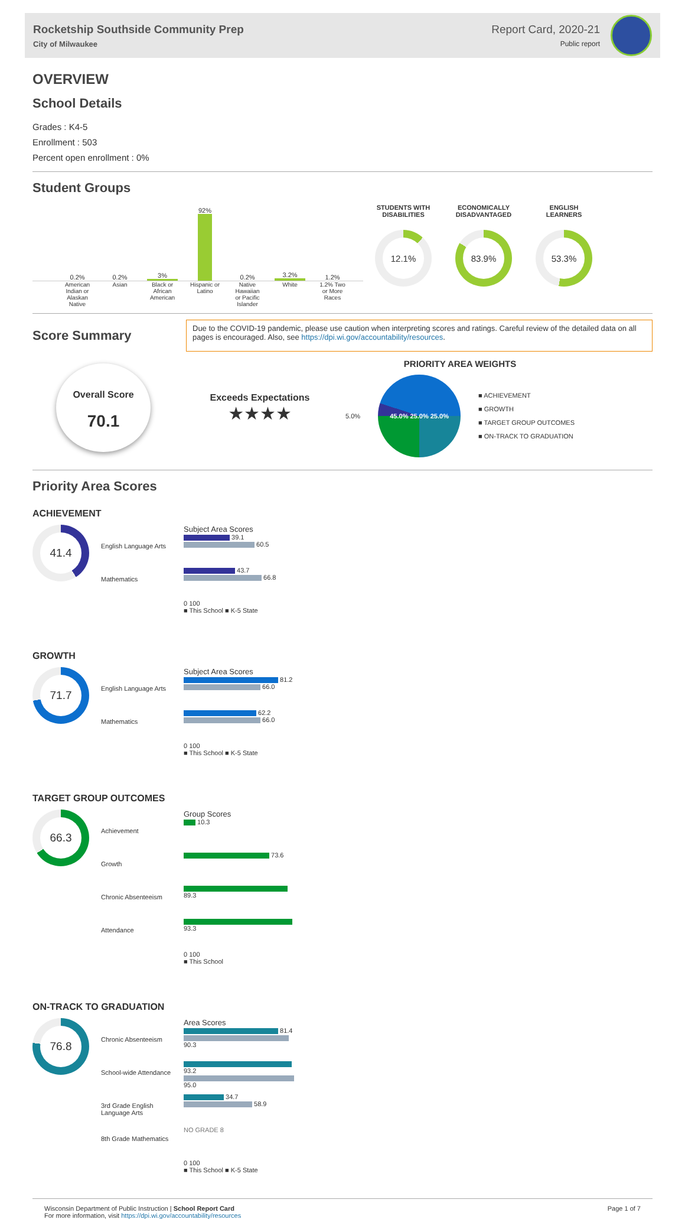Rocketship Southside Community Prep
City of Milwaukee
Report Card, 2020-21
Public report
OVERVIEW
School Details
Grades : K4-5
Enrollment : 503
Percent open enrollment : 0%
Student Groups
0.2%
0.2%
3%
92%
0.2%
3.2%
1.2%
American Indian or Alaskan Native
Asian Black or African American
Hispanic or Latino
Native Hawaiian or Pacific Islander
White 1.2% Two or More Races
STUDENTS WITH
DISABILITIES
12.1%
ECONOMICALLY
DISADVANTAGED
83.9%
ENGLISH
LEARNERS
53.3%
Score Summary
Due to the COVID-19 pandemic, please use caution when interpreting scores and ratings. Careful review of the detailed data on all pages is encouraged. Also, see https://dpi.wi.gov/accountability/resources.
Overall Score
70.1
Exceeds Expectations
★★★★
PRIORITY AREA WEIGHTS
5.0%
45.0% 25.0% 25.0%
■ ACHIEVEMENT
■ GROWTH
■ TARGET GROUP OUTCOMES
■ ON-TRACK TO GRADUATION
Priority Area Scores
ACHIEVEMENT
41.4
English Language Arts
Mathematics
Subject Area Scores
39.1
60.5
43.7
66.8
0 100
■ This School ■ K-5 State
GROWTH
71.7
English Language Arts
Mathematics
Subject Area Scores
81.2
66.0
62.2
66.0
0 100
■ This School ■ K-5 State
TARGET GROUP OUTCOMES
66.3
Achievement
Growth
Chronic Absenteeism
Attendance
Group Scores
10.3
73.6
89.3
93.3
0 100
■ This School
ON-TRACK TO GRADUATION
76.8
Chronic Absenteeism
School-wide Attendance
3rd Grade English Language Arts
8th Grade Mathematics
Area Scores
81.4
90.3
93.2
95.0
34.7
58.9
NO GRADE 8
0 100
■ This School ■ K-5 State
Wisconsin Department of Public Instruction | School Report Card
For more information, visit https://dpi.wi.gov/accountability/resources
Page 1 of 7